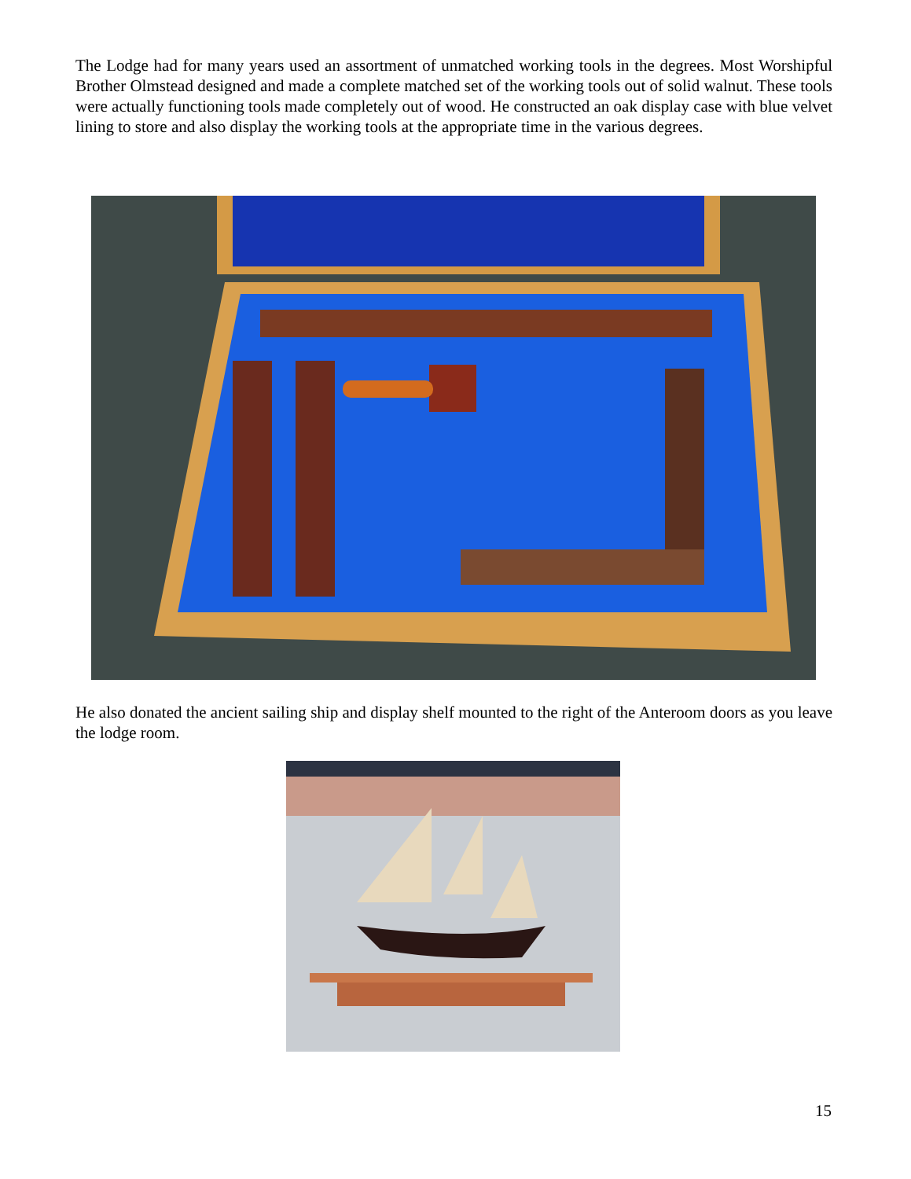The Lodge had for many years used an assortment of unmatched working tools in the degrees. Most Worshipful Brother Olmstead designed and made a complete matched set of the working tools out of solid walnut. These tools were actually functioning tools made completely out of wood. He constructed an oak display case with blue velvet lining to store and also display the working tools at the appropriate time in the various degrees.
He also donated the ancient sailing ship and display shelf mounted to the right of the Anteroom doors as you leave the lodge room.
15